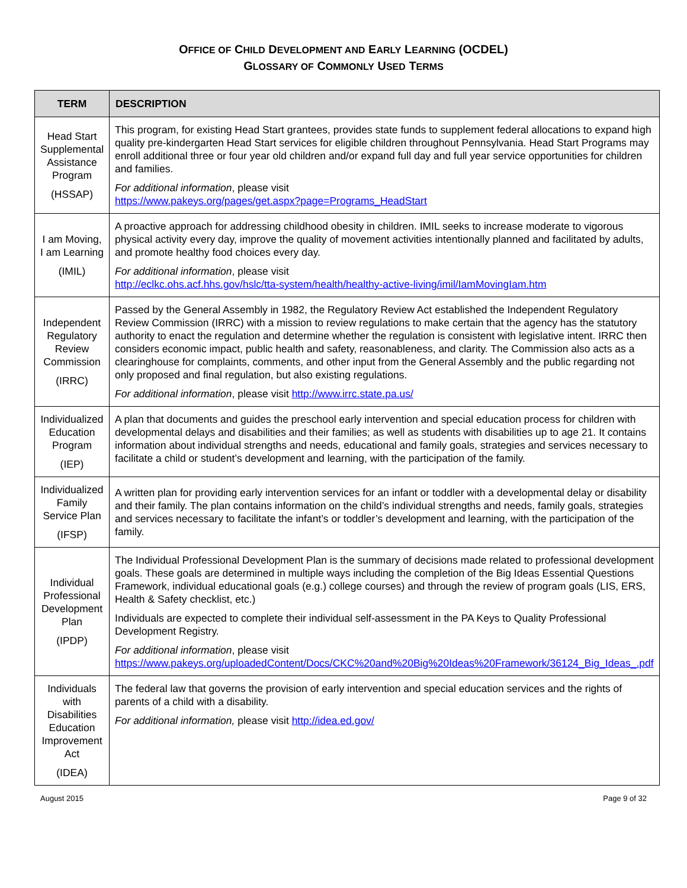OFFICE OF CHILD DEVELOPMENT AND EARLY LEARNING (OCDEL)
GLOSSARY OF COMMONLY USED TERMS
| TERM | DESCRIPTION |
| --- | --- |
| Head Start Supplemental Assistance Program (HSSAP) | This program, for existing Head Start grantees, provides state funds to supplement federal allocations to expand high quality pre-kindergarten Head Start services for eligible children throughout Pennsylvania. Head Start Programs may enroll additional three or four year old children and/or expand full day and full year service opportunities for children and families. For additional information , please visit https://www.pakeys.org/pages/get.aspx?page=Programs_HeadStart |
| I am Moving, I am Learning (IMIL) | A proactive approach for addressing childhood obesity in children. IMIL seeks to increase moderate to vigorous physical activity every day, improve the quality of movement activities intentionally planned and facilitated by adults, and promote healthy food choices every day. For additional information , please visit http://eclkc.ohs.acf.hhs.gov/hslc/tta-system/health/healthy-active-living/imil/IamMovingIam.htm |
| Independent Regulatory Review Commission (IRRC) | Passed by the General Assembly in 1982, the Regulatory Review Act established the Independent Regulatory Review Commission (IRRC) with a mission to review regulations to make certain that the agency has the statutory authority to enact the regulation and determine whether the regulation is consistent with legislative intent. IRRC then considers economic impact, public health and safety, reasonableness, and clarity. The Commission also acts as a clearinghouse for complaints, comments, and other input from the General Assembly and the public regarding not only proposed and final regulation, but also existing regulations. For additional information , please visit http://www.irrc.state.pa.us/ |
| Individualized Education Program (IEP) | A plan that documents and guides the preschool early intervention and special education process for children with developmental delays and disabilities and their families; as well as students with disabilities up to age 21. It contains information about individual strengths and needs, educational and family goals, strategies and services necessary to facilitate a child or student’s development and learning, with the participation of the family. |
| Individualized Family Service Plan (IFSP) | A written plan for providing early intervention services for an infant or toddler with a developmental delay or disability and their family. The plan contains information on the child’s individual strengths and needs, family goals, strategies and services necessary to facilitate the infant’s or toddler’s development and learning, with the participation of the family. |
| Individual Professional Development Plan (IPDP) | The Individual Professional Development Plan is the summary of decisions made related to professional development goals. These goals are determined in multiple ways including the completion of the Big Ideas Essential Questions Framework, individual educational goals (e.g.) college courses) and through the review of program goals (LIS, ERS, Health & Safety checklist, etc.) Individuals are expected to complete their individual self-assessment in the PA Keys to Quality Professional Development Registry. For additional information , please visit https://www.pakeys.org/uploadedContent/Docs/CKC%20and%20Big%20Ideas%20Framework/36124_Big_Ideas_.pdf |
| Individuals with Disabilities Education Improvement Act (IDEA) | The federal law that governs the provision of early intervention and special education services and the rights of parents of a child with a disability. For additional information, please visit http://idea.ed.gov/ |
August 2015 Page 9 of 32